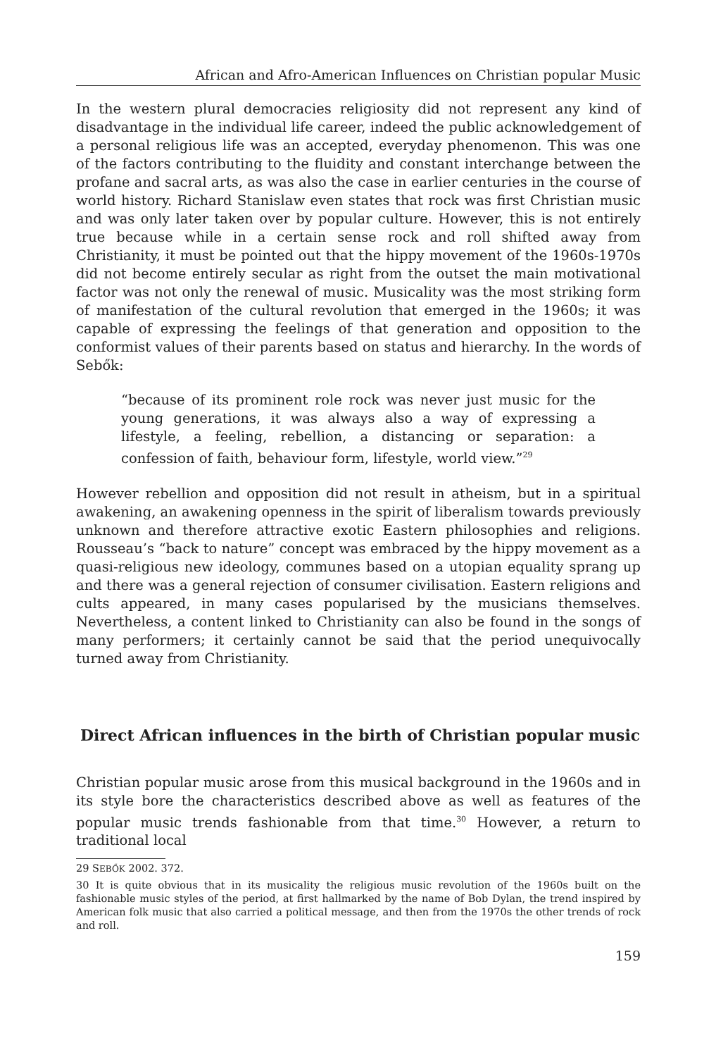African and Afro-American Influences on Christian popular Music
In the western plural democracies religiosity did not represent any kind of disadvantage in the individual life career, indeed the public acknowledgement of a personal religious life was an accepted, everyday phenomenon. This was one of the factors contributing to the fluidity and constant interchange between the profane and sacral arts, as was also the case in earlier centuries in the course of world history. Richard Stanislaw even states that rock was first Christian music and was only later taken over by popular culture. However, this is not entirely true because while in a certain sense rock and roll shifted away from Christianity, it must be pointed out that the hippy movement of the 1960s-1970s did not become entirely secular as right from the outset the main motivational factor was not only the renewal of music. Musicality was the most striking form of manifestation of the cultural revolution that emerged in the 1960s; it was capable of expressing the feelings of that generation and opposition to the conformist values of their parents based on status and hierarchy. In the words of Sebők:
“because of its prominent role rock was never just music for the young generations, it was always also a way of expressing a lifestyle, a feeling, rebellion, a distancing or separation: a confession of faith, behaviour form, lifestyle, world view.”<sup>29</sup>
However rebellion and opposition did not result in atheism, but in a spiritual awakening, an awakening openness in the spirit of liberalism towards previously unknown and therefore attractive exotic Eastern philosophies and religions. Rousseau’s “back to nature” concept was embraced by the hippy movement as a quasi-religious new ideology, communes based on a utopian equality sprang up and there was a general rejection of consumer civilisation. Eastern religions and cults appeared, in many cases popularised by the musicians themselves. Nevertheless, a content linked to Christianity can also be found in the songs of many performers; it certainly cannot be said that the period unequivocally turned away from Christianity.
Direct African influences in the birth of Christian popular music
Christian popular music arose from this musical background in the 1960s and in its style bore the characteristics described above as well as features of the popular music trends fashionable from that time.<sup>30</sup> However, a return to traditional local
29 SEBŐK 2002. 372.
30 It is quite obvious that in its musicality the religious music revolution of the 1960s built on the fashionable music styles of the period, at first hallmarked by the name of Bob Dylan, the trend inspired by American folk music that also carried a political message, and then from the 1970s the other trends of rock and roll.
159